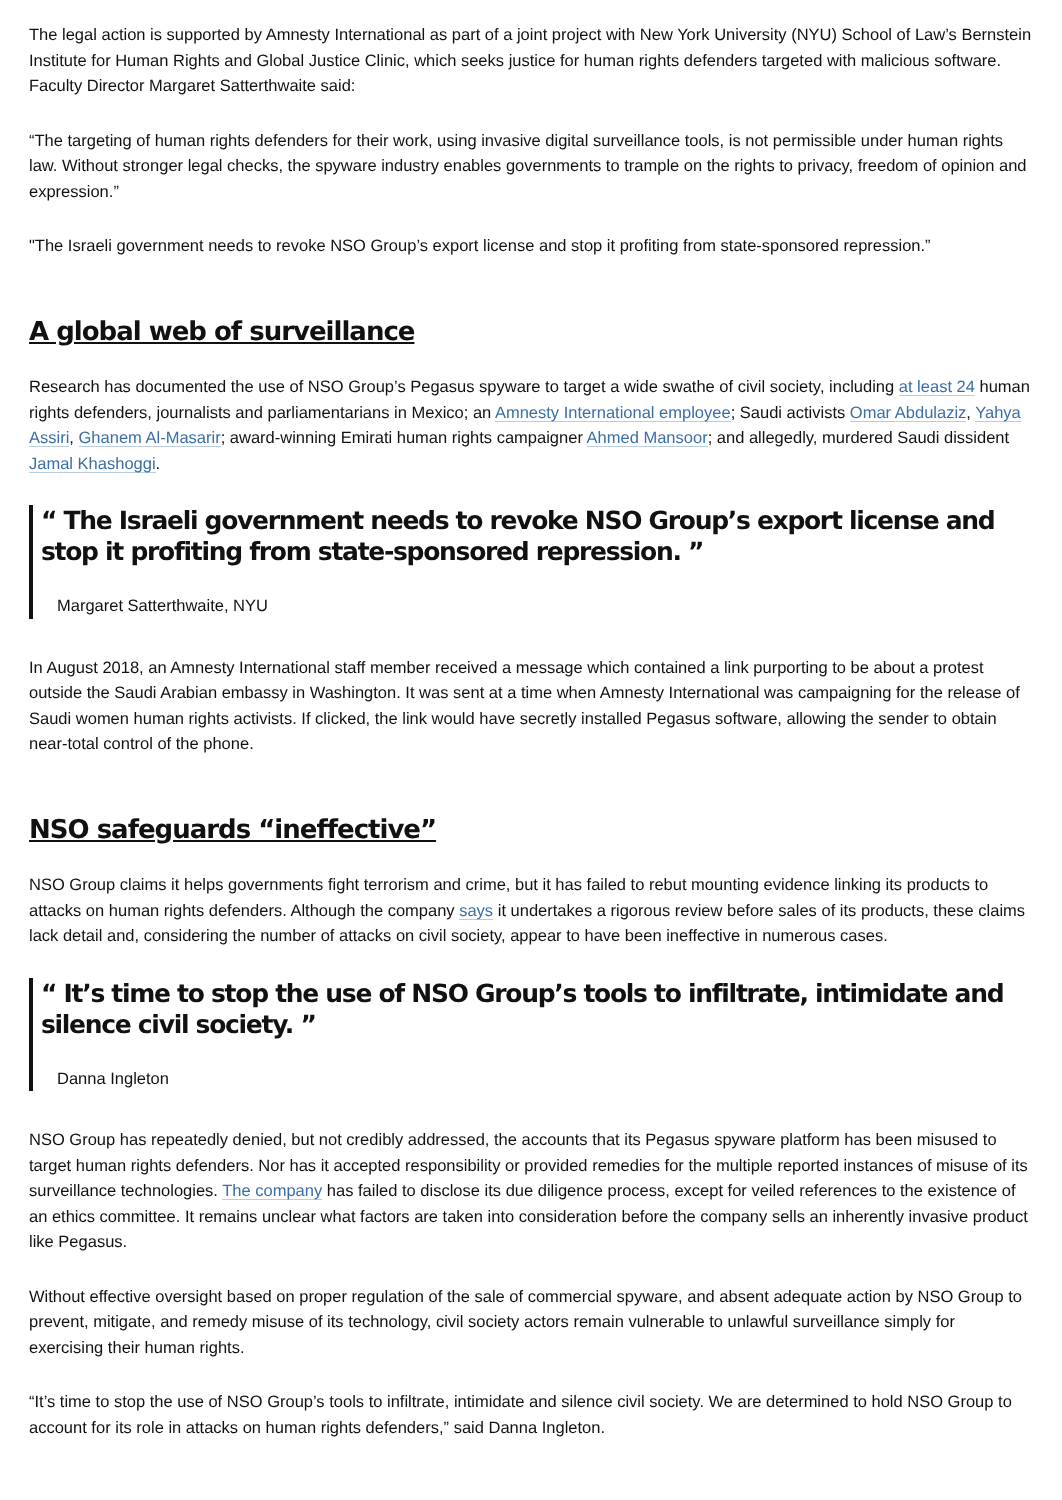The legal action is supported by Amnesty International as part of a joint project with New York University (NYU) School of Law’s Bernstein Institute for Human Rights and Global Justice Clinic, which seeks justice for human rights defenders targeted with malicious software. Faculty Director Margaret Satterthwaite said:
“The targeting of human rights defenders for their work, using invasive digital surveillance tools, is not permissible under human rights law. Without stronger legal checks, the spyware industry enables governments to trample on the rights to privacy, freedom of opinion and expression.”
"The Israeli government needs to revoke NSO Group’s export license and stop it profiting from state-sponsored repression.”
A global web of surveillance
Research has documented the use of NSO Group’s Pegasus spyware to target a wide swathe of civil society, including at least 24 human rights defenders, journalists and parliamentarians in Mexico; an Amnesty International employee; Saudi activists Omar Abdulaziz, Yahya Assiri, Ghanem Al-Masarir; award-winning Emirati human rights campaigner Ahmed Mansoor; and allegedly, murdered Saudi dissident Jamal Khashoggi.
“ The Israeli government needs to revoke NSO Group’s export license and stop it profiting from state-sponsored repression. ”
Margaret Satterthwaite, NYU
In August 2018, an Amnesty International staff member received a message which contained a link purporting to be about a protest outside the Saudi Arabian embassy in Washington. It was sent at a time when Amnesty International was campaigning for the release of Saudi women human rights activists. If clicked, the link would have secretly installed Pegasus software, allowing the sender to obtain near-total control of the phone.
NSO safeguards “ineffective”
NSO Group claims it helps governments fight terrorism and crime, but it has failed to rebut mounting evidence linking its products to attacks on human rights defenders. Although the company says it undertakes a rigorous review before sales of its products, these claims lack detail and, considering the number of attacks on civil society, appear to have been ineffective in numerous cases.
“ It’s time to stop the use of NSO Group’s tools to infiltrate, intimidate and silence civil society. ”
Danna Ingleton
NSO Group has repeatedly denied, but not credibly addressed, the accounts that its Pegasus spyware platform has been misused to target human rights defenders. Nor has it accepted responsibility or provided remedies for the multiple reported instances of misuse of its surveillance technologies. The company has failed to disclose its due diligence process, except for veiled references to the existence of an ethics committee. It remains unclear what factors are taken into consideration before the company sells an inherently invasive product like Pegasus.
Without effective oversight based on proper regulation of the sale of commercial spyware, and absent adequate action by NSO Group to prevent, mitigate, and remedy misuse of its technology, civil society actors remain vulnerable to unlawful surveillance simply for exercising their human rights.
“It’s time to stop the use of NSO Group’s tools to infiltrate, intimidate and silence civil society. We are determined to hold NSO Group to account for its role in attacks on human rights defenders,” said Danna Ingleton.